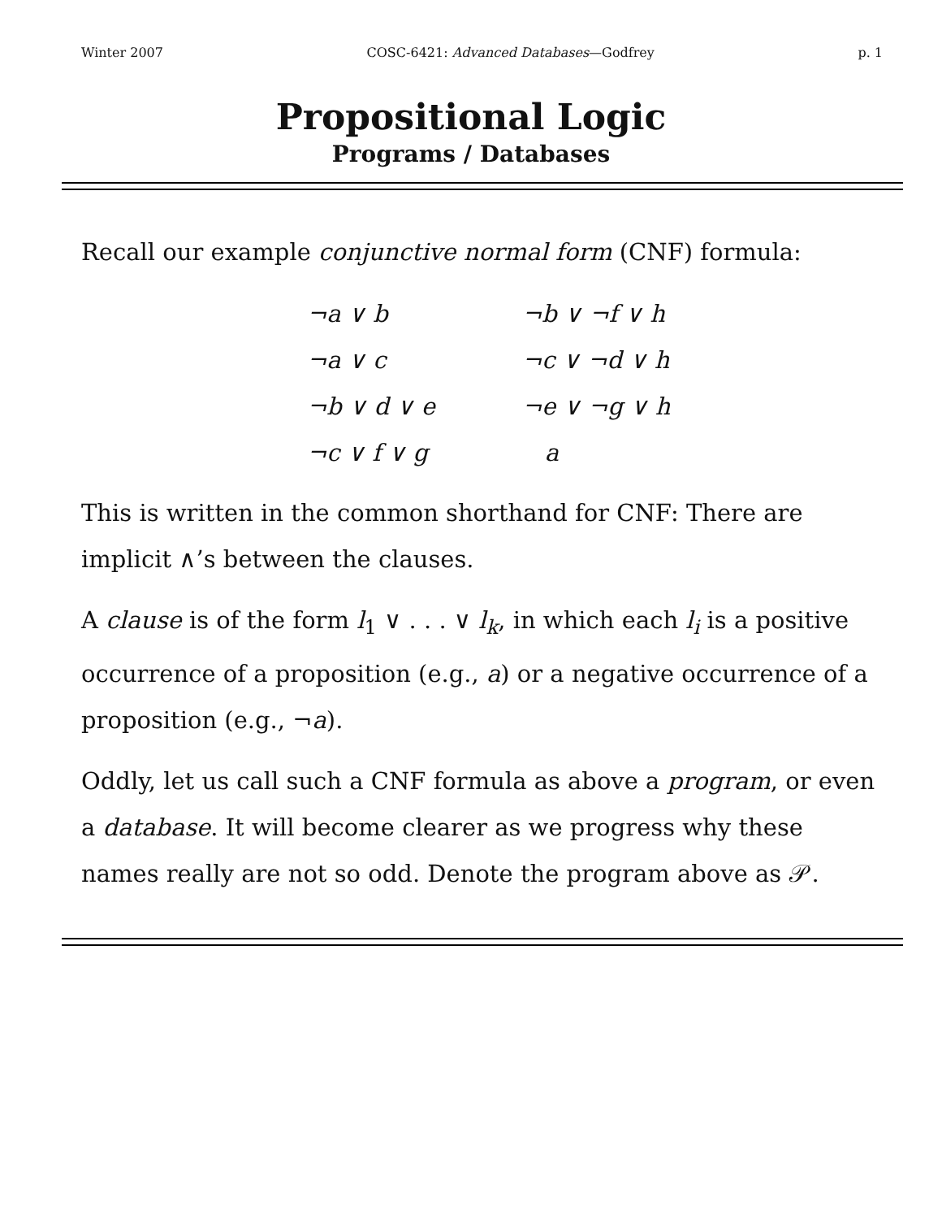Winter 2007 COSC-6421: Advanced Databases—Godfrey p. 1
Propositional Logic
Programs / Databases
Recall our example conjunctive normal form (CNF) formula:
| ¬a ∨ b | ¬b ∨ ¬f ∨ h |
| ¬a ∨ c | ¬c ∨ ¬d ∨ h |
| ¬b ∨ d ∨ e | ¬e ∨ ¬g ∨ h |
| ¬c ∨ f ∨ g | a |
This is written in the common shorthand for CNF: There are implicit ∧’s between the clauses.
A clause is of the form l<sub>1</sub> ∨ . . . ∨ l<sub>k</sub>, in which each l<sub>i</sub> is a positive occurrence of a proposition (e.g., a) or a negative occurrence of a proposition (e.g., ¬a).
Oddly, let us call such a CNF formula as above a program, or even a database. It will become clearer as we progress why these names really are not so odd. Denote the program above as 𝒫.